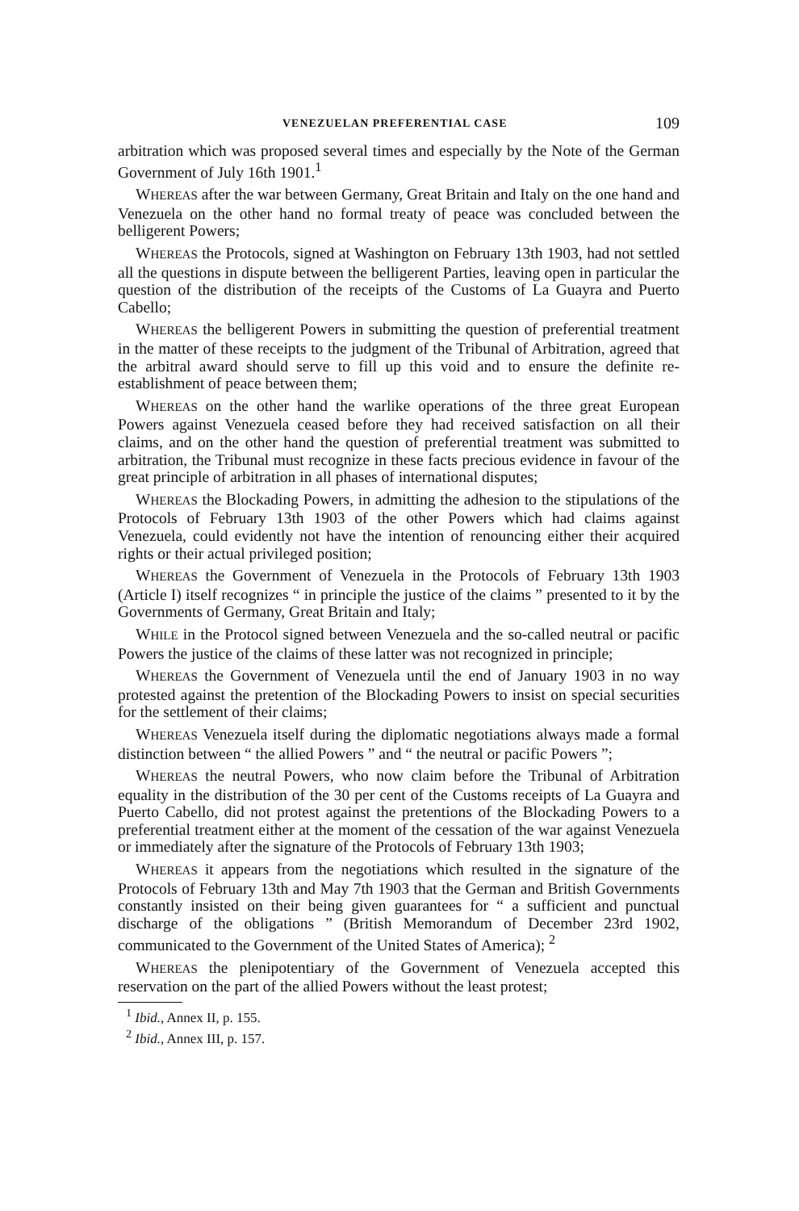VENEZUELAN PREFERENTIAL CASE 109
arbitration which was proposed several times and especially by the Note of the German Government of July 16th 1901.<sup>1</sup>
WHEREAS after the war between Germany, Great Britain and Italy on the one hand and Venezuela on the other hand no formal treaty of peace was concluded between the belligerent Powers;
WHEREAS the Protocols, signed at Washington on February 13th 1903, had not settled all the questions in dispute between the belligerent Parties, leaving open in particular the question of the distribution of the receipts of the Customs of La Guayra and Puerto Cabello;
WHEREAS the belligerent Powers in submitting the question of preferential treatment in the matter of these receipts to the judgment of the Tribunal of Arbitration, agreed that the arbitral award should serve to fill up this void and to ensure the definite re-establishment of peace between them;
WHEREAS on the other hand the warlike operations of the three great European Powers against Venezuela ceased before they had received satisfaction on all their claims, and on the other hand the question of preferential treatment was submitted to arbitration, the Tribunal must recognize in these facts precious evidence in favour of the great principle of arbitration in all phases of international disputes;
WHEREAS the Blockading Powers, in admitting the adhesion to the stipulations of the Protocols of February 13th 1903 of the other Powers which had claims against Venezuela, could evidently not have the intention of renouncing either their acquired rights or their actual privileged position;
WHEREAS the Government of Venezuela in the Protocols of February 13th 1903 (Article I) itself recognizes “ in principle the justice of the claims ” presented to it by the Governments of Germany, Great Britain and Italy;
WHILE in the Protocol signed between Venezuela and the so-called neutral or pacific Powers the justice of the claims of these latter was not recognized in principle;
WHEREAS the Government of Venezuela until the end of January 1903 in no way protested against the pretention of the Blockading Powers to insist on special securities for the settlement of their claims;
WHEREAS Venezuela itself during the diplomatic negotiations always made a formal distinction between “ the allied Powers ” and “ the neutral or pacific Powers ”;
WHEREAS the neutral Powers, who now claim before the Tribunal of Arbitration equality in the distribution of the 30 per cent of the Customs receipts of La Guayra and Puerto Cabello, did not protest against the pretentions of the Blockading Powers to a preferential treatment either at the moment of the cessation of the war against Venezuela or immediately after the signature of the Protocols of February 13th 1903;
WHEREAS it appears from the negotiations which resulted in the signature of the Protocols of February 13th and May 7th 1903 that the German and British Governments constantly insisted on their being given guarantees for “ a sufficient and punctual discharge of the obligations ” (British Memorandum of December 23rd 1902, communicated to the Government of the United States of America); <sup>2</sup>
WHEREAS the plenipotentiary of the Government of Venezuela accepted this reservation on the part of the allied Powers without the least protest;
<sup>1</sup> Ibid., Annex II, p. 155.
<sup>2</sup> Ibid., Annex III, p. 157.